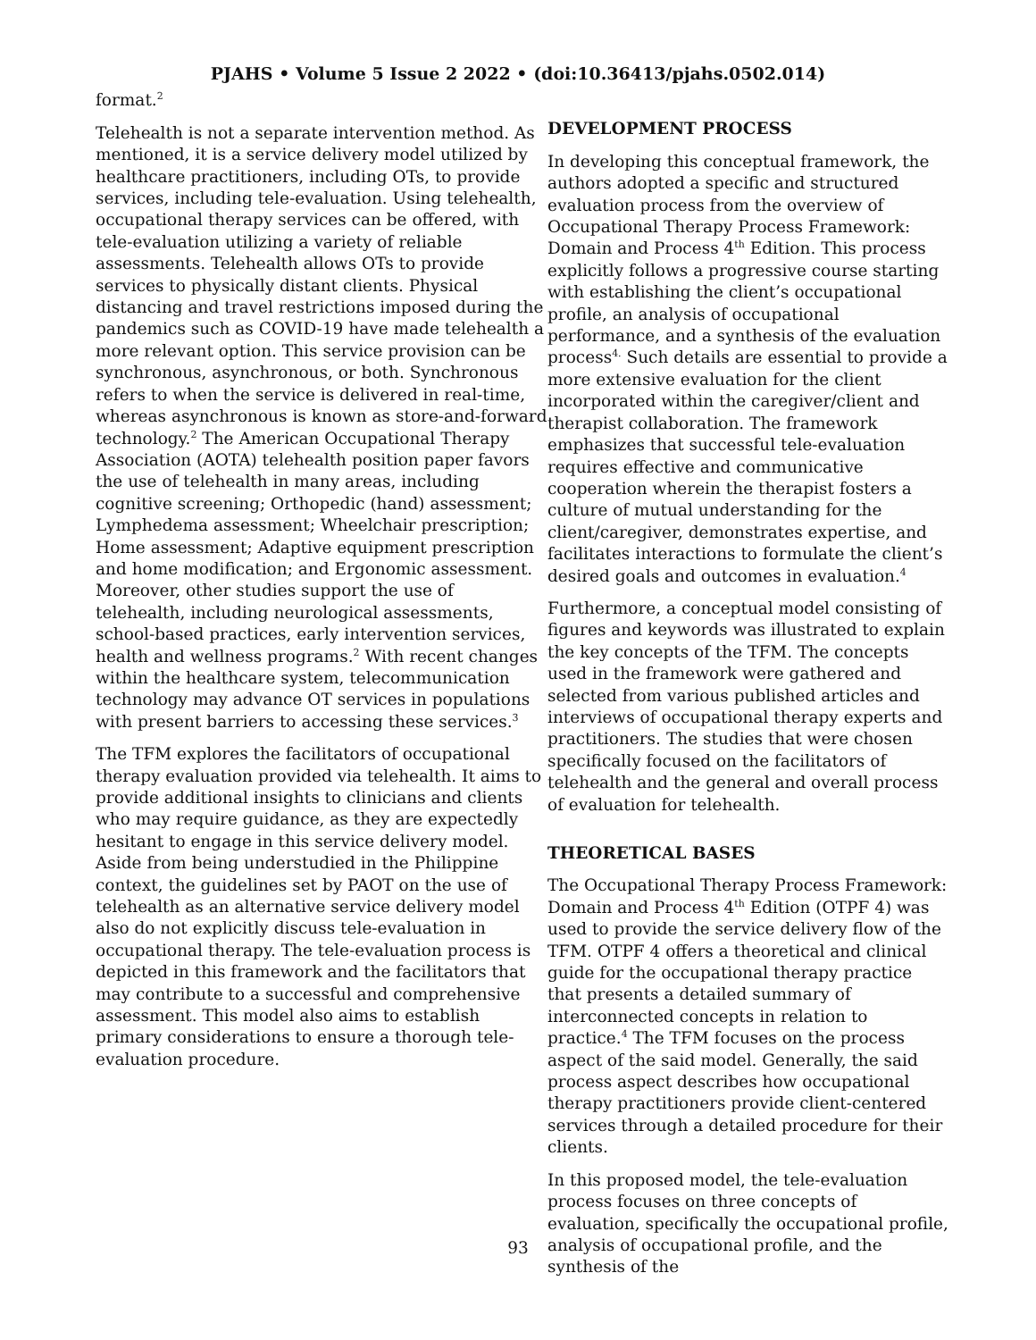PJAHS • Volume 5 Issue 2 2022 • (doi:10.36413/pjahs.0502.014)
format.<sup>2</sup>
Telehealth is not a separate intervention method. As mentioned, it is a service delivery model utilized by healthcare practitioners, including OTs, to provide services, including tele-evaluation. Using telehealth, occupational therapy services can be offered, with tele-evaluation utilizing a variety of reliable assessments. Telehealth allows OTs to provide services to physically distant clients. Physical distancing and travel restrictions imposed during the pandemics such as COVID-19 have made telehealth a more relevant option. This service provision can be synchronous, asynchronous, or both. Synchronous refers to when the service is delivered in real-time, whereas asynchronous is known as store-and-forward technology.<sup>2</sup> The American Occupational Therapy Association (AOTA) telehealth position paper favors the use of telehealth in many areas, including cognitive screening; Orthopedic (hand) assessment; Lymphedema assessment; Wheelchair prescription; Home assessment; Adaptive equipment prescription and home modification; and Ergonomic assessment. Moreover, other studies support the use of telehealth, including neurological assessments, school-based practices, early intervention services, health and wellness programs.<sup>2</sup> With recent changes within the healthcare system, telecommunication technology may advance OT services in populations with present barriers to accessing these services.<sup>3</sup>
The TFM explores the facilitators of occupational therapy evaluation provided via telehealth. It aims to provide additional insights to clinicians and clients who may require guidance, as they are expectedly hesitant to engage in this service delivery model. Aside from being understudied in the Philippine context, the guidelines set by PAOT on the use of telehealth as an alternative service delivery model also do not explicitly discuss tele-evaluation in occupational therapy. The tele-evaluation process is depicted in this framework and the facilitators that may contribute to a successful and comprehensive assessment. This model also aims to establish primary considerations to ensure a thorough tele-evaluation procedure.
DEVELOPMENT PROCESS
In developing this conceptual framework, the authors adopted a specific and structured evaluation process from the overview of Occupational Therapy Process Framework: Domain and Process 4<sup>th</sup> Edition. This process explicitly follows a progressive course starting with establishing the client’s occupational profile, an analysis of occupational performance, and a synthesis of the evaluation process<sup>4.</sup> Such details are essential to provide a more extensive evaluation for the client incorporated within the caregiver/client and therapist collaboration. The framework emphasizes that successful tele-evaluation requires effective and communicative cooperation wherein the therapist fosters a culture of mutual understanding for the client/caregiver, demonstrates expertise, and facilitates interactions to formulate the client’s desired goals and outcomes in evaluation.<sup>4</sup>
Furthermore, a conceptual model consisting of figures and keywords was illustrated to explain the key concepts of the TFM. The concepts used in the framework were gathered and selected from various published articles and interviews of occupational therapy experts and practitioners. The studies that were chosen specifically focused on the facilitators of telehealth and the general and overall process of evaluation for telehealth.
THEORETICAL BASES
The Occupational Therapy Process Framework: Domain and Process 4<sup>th</sup> Edition (OTPF 4) was used to provide the service delivery flow of the TFM. OTPF 4 offers a theoretical and clinical guide for the occupational therapy practice that presents a detailed summary of interconnected concepts in relation to practice.<sup>4</sup> The TFM focuses on the process aspect of the said model. Generally, the said process aspect describes how occupational therapy practitioners provide client-centered services through a detailed procedure for their clients.
In this proposed model, the tele-evaluation process focuses on three concepts of evaluation, specifically the occupational profile, analysis of occupational profile, and the synthesis of the
93